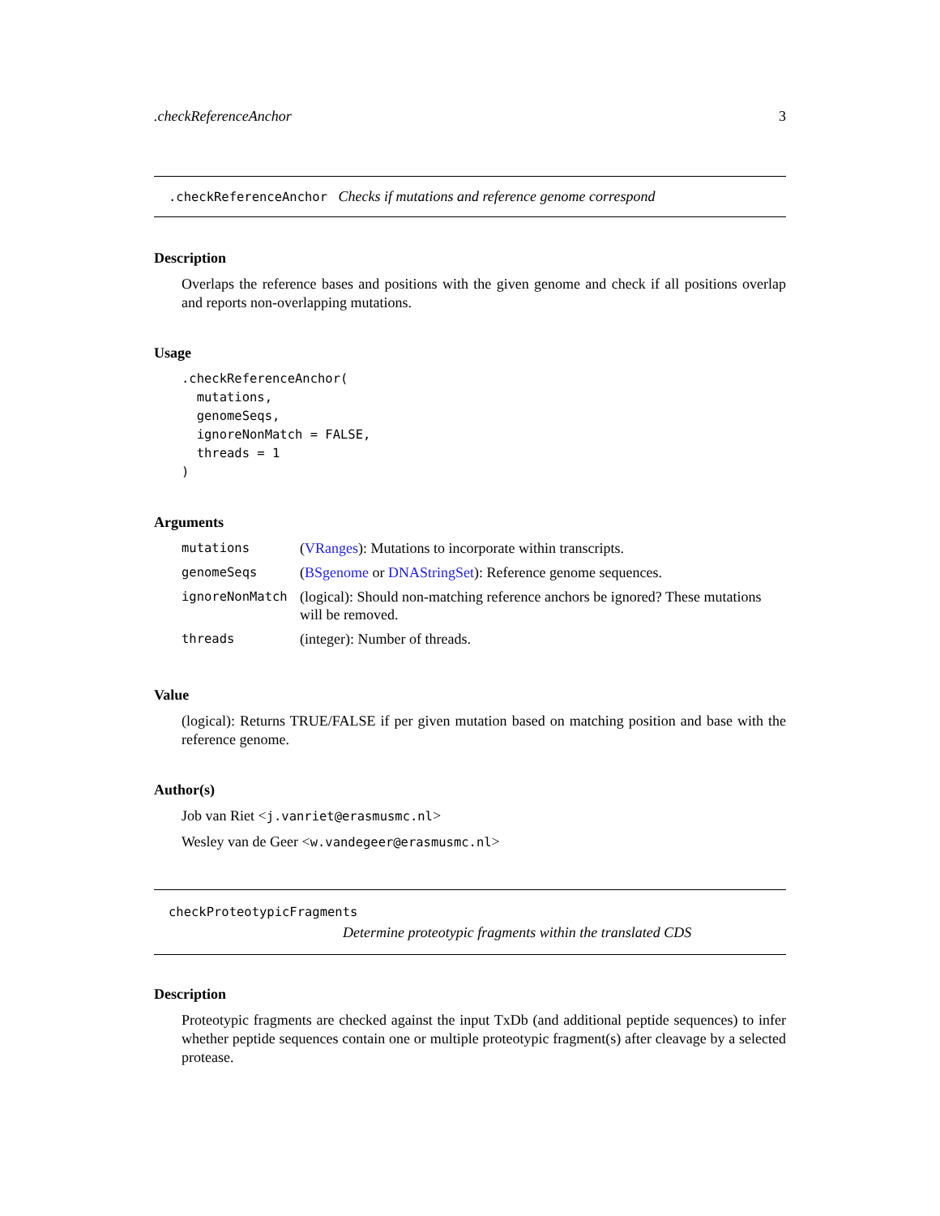.checkReferenceAnchor 3
.checkReferenceAnchor Checks if mutations and reference genome correspond
Description
Overlaps the reference bases and positions with the given genome and check if all positions overlap and reports non-overlapping mutations.
Usage
.checkReferenceAnchor(
  mutations,
  genomeSeqs,
  ignoreNonMatch = FALSE,
  threads = 1
)
Arguments
| mutations | ( VRanges ): Mutations to incorporate within transcripts. |
| genomeSeqs | ( BSgenome or DNAStringSet ): Reference genome sequences. |
| ignoreNonMatch | (logical): Should non-matching reference anchors be ignored? These mutations will be removed. |
| threads | (integer): Number of threads. |
Value
(logical): Returns TRUE/FALSE if per given mutation based on matching position and base with the reference genome.
Author(s)
Job van Riet <j.vanriet@erasmusmc.nl>
Wesley van de Geer <w.vandegeer@erasmusmc.nl>
checkProteotypicFragments
Determine proteotypic fragments within the translated CDS
Description
Proteotypic fragments are checked against the input TxDb (and additional peptide sequences) to infer whether peptide sequences contain one or multiple proteotypic fragment(s) after cleavage by a selected protease.